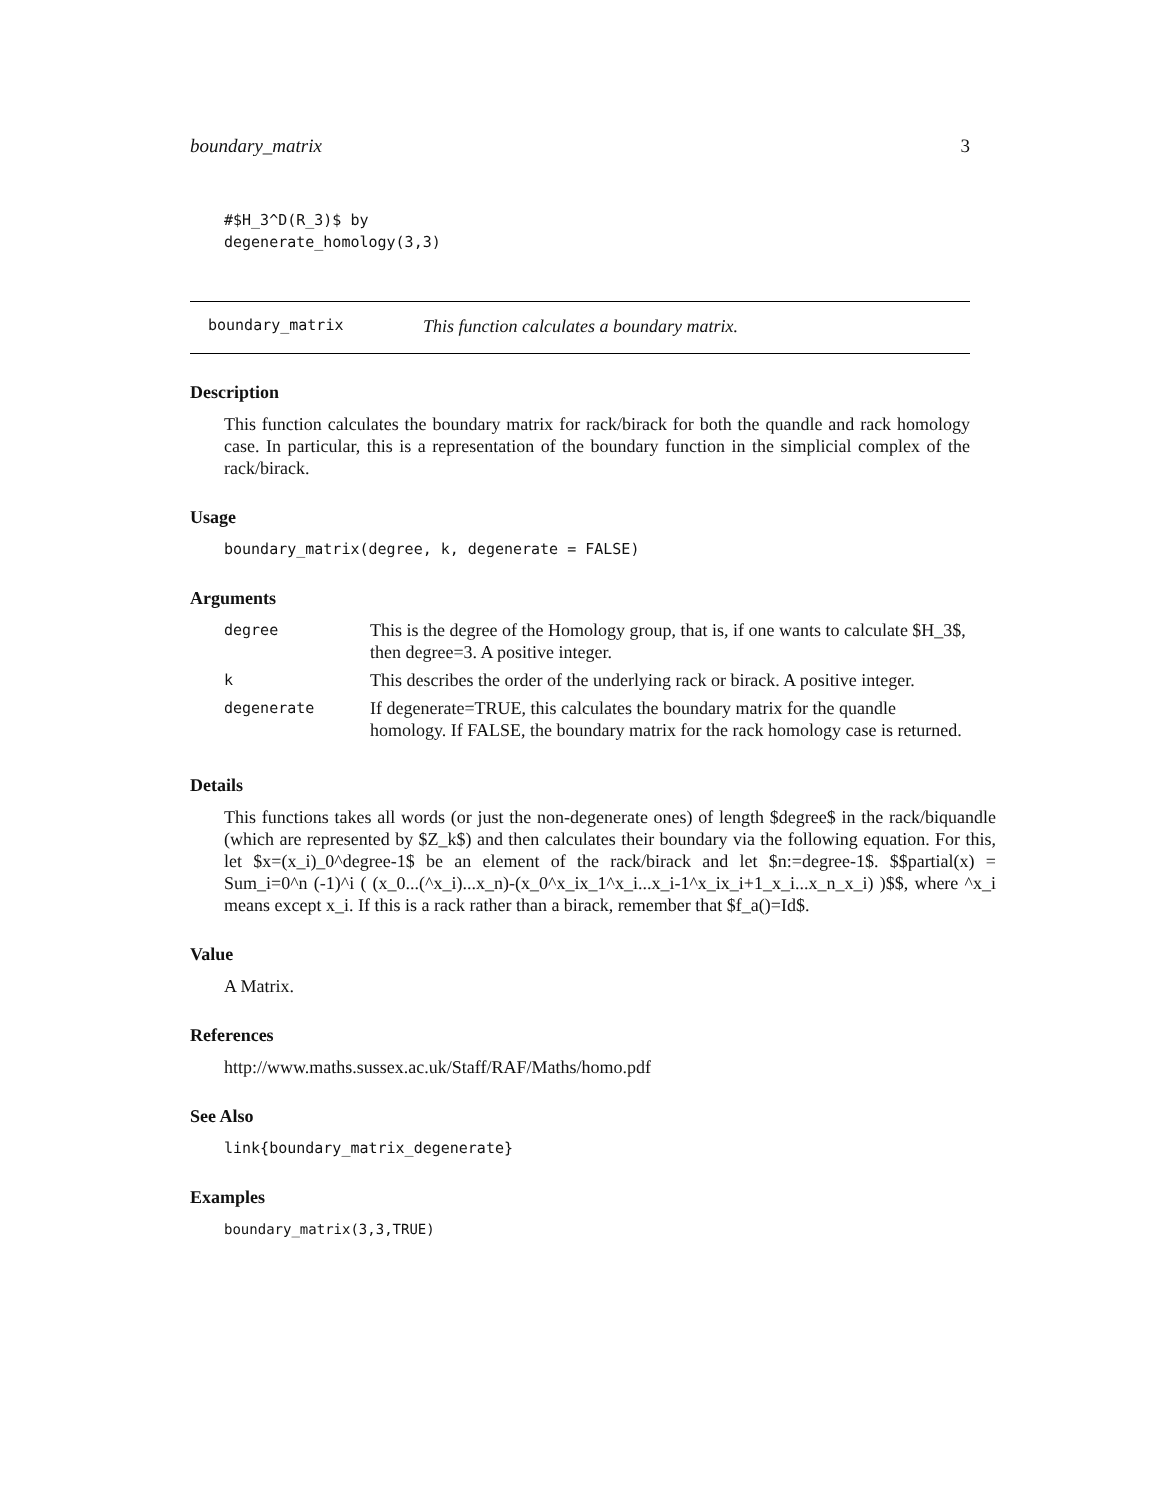boundary_matrix 3
#$H_3^D(R_3)$ by
degenerate_homology(3,3)
boundary_matrix This function calculates a boundary matrix.
Description
This function calculates the boundary matrix for rack/birack for both the quandle and rack homology case. In particular, this is a representation of the boundary function in the simplicial complex of the rack/birack.
Usage
boundary_matrix(degree, k, degenerate = FALSE)
Arguments
| degree | This is the degree of the Homology group, that is, if one wants to calculate $H_3$, then degree=3. A positive integer. |
| k | This describes the order of the underlying rack or birack. A positive integer. |
| degenerate | If degenerate=TRUE, this calculates the boundary matrix for the quandle homology. If FALSE, the boundary matrix for the rack homology case is returned. |
Details
This functions takes all words (or just the non-degenerate ones) of length $degree$ in the rack/biquandle (which are represented by $Z_k$) and then calculates their boundary via the following equation. For this, let $x=(x_i)_0^degree-1$ be an element of the rack/birack and let $n:=degree-1$. $$partial(x) = Sum_i=0^n (-1)^i ( (x_0...(^x_i)...x_n)-(x_0^x_ix_1^x_i...x_i-1^x_ix_i+1_x_i...x_n_x_i) )$$, where ^x_i means except x_i. If this is a rack rather than a birack, remember that $f_a()=Id$.
Value
A Matrix.
References
http://www.maths.sussex.ac.uk/Staff/RAF/Maths/homo.pdf
See Also
link{boundary_matrix_degenerate}
Examples
boundary_matrix(3,3,TRUE)